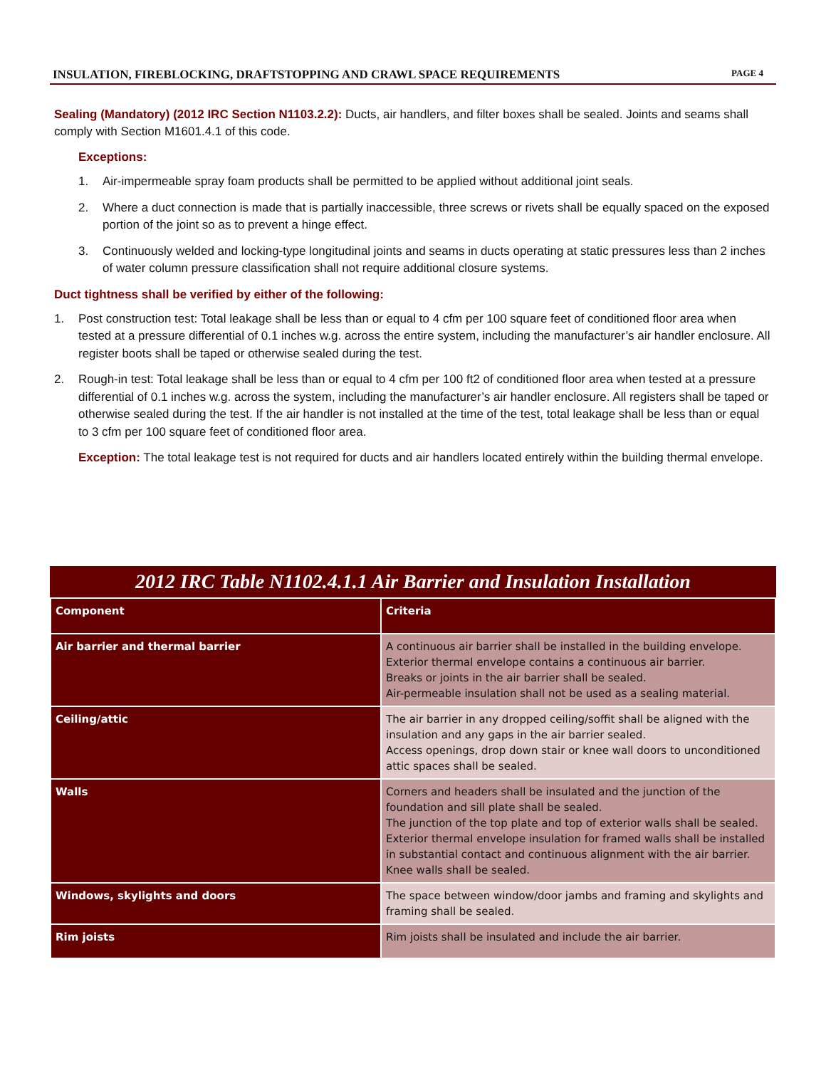INSULATION, FIREBLOCKING, DRAFTSTOPPING AND CRAWL SPACE REQUIREMENTS PAGE 4
Sealing (Mandatory) (2012 IRC Section N1103.2.2): Ducts, air handlers, and filter boxes shall be sealed. Joints and seams shall comply with Section M1601.4.1 of this code.
Exceptions:
1. Air-impermeable spray foam products shall be permitted to be applied without additional joint seals.
2. Where a duct connection is made that is partially inaccessible, three screws or rivets shall be equally spaced on the exposed portion of the joint so as to prevent a hinge effect.
3. Continuously welded and locking-type longitudinal joints and seams in ducts operating at static pressures less than 2 inches of water column pressure classification shall not require additional closure systems.
Duct tightness shall be verified by either of the following:
1. Post construction test: Total leakage shall be less than or equal to 4 cfm per 100 square feet of conditioned floor area when tested at a pressure differential of 0.1 inches w.g. across the entire system, including the manufacturer’s air handler enclosure. All register boots shall be taped or otherwise sealed during the test.
2. Rough-in test: Total leakage shall be less than or equal to 4 cfm per 100 ft2 of conditioned floor area when tested at a pressure differential of 0.1 inches w.g. across the system, including the manufacturer’s air handler enclosure. All registers shall be taped or otherwise sealed during the test. If the air handler is not installed at the time of the test, total leakage shall be less than or equal to 3 cfm per 100 square feet of conditioned floor area.
Exception: The total leakage test is not required for ducts and air handlers located entirely within the building thermal envelope.
2012 IRC Table N1102.4.1.1 Air Barrier and Insulation Installation
| Component | Criteria |
| --- | --- |
| Air barrier and thermal barrier | A continuous air barrier shall be installed in the building envelope. Exterior thermal envelope contains a continuous air barrier. Breaks or joints in the air barrier shall be sealed. Air-permeable insulation shall not be used as a sealing material. |
| Ceiling/attic | The air barrier in any dropped ceiling/soffit shall be aligned with the insulation and any gaps in the air barrier sealed. Access openings, drop down stair or knee wall doors to unconditioned attic spaces shall be sealed. |
| Walls | Corners and headers shall be insulated and the junction of the foundation and sill plate shall be sealed. The junction of the top plate and top of exterior walls shall be sealed. Exterior thermal envelope insulation for framed walls shall be installed in substantial contact and continuous alignment with the air barrier. Knee walls shall be sealed. |
| Windows, skylights and doors | The space between window/door jambs and framing and skylights and framing shall be sealed. |
| Rim joists | Rim joists shall be insulated and include the air barrier. |